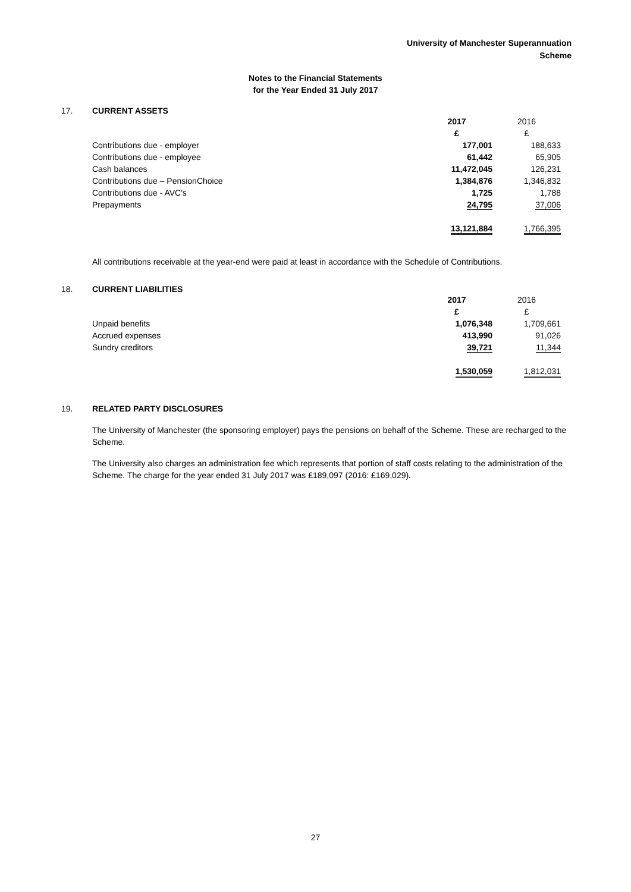University of Manchester Superannuation
Scheme
Notes to the Financial Statements
for the Year Ended 31 July 2017
17. CURRENT ASSETS
| | 2017 | 2016 |
| | £ | £ |
| Contributions due - employer | 177,001 | 188,633 |
| Contributions due - employee | 61,442 | 65,905 |
| Cash balances | 11,472,045 | 126,231 |
| Contributions due – PensionChoice | 1,384,876 | 1,346,832 |
| Contributions due - AVC's | 1,725 | 1,788 |
| Prepayments | 24,795 | 37,006 |
| | 13,121,884 | 1,766,395 |
All contributions receivable at the year-end were paid at least in accordance with the Schedule of Contributions.
18. CURRENT LIABILITIES
| | 2017 | 2016 |
| | £ | £ |
| Unpaid benefits | 1,076,348 | 1,709,661 |
| Accrued expenses | 413,990 | 91,026 |
| Sundry creditors | 39,721 | 11,344 |
| | 1,530,059 | 1,812,031 |
19. RELATED PARTY DISCLOSURES
The University of Manchester (the sponsoring employer) pays the pensions on behalf of the Scheme. These are recharged to the Scheme.
The University also charges an administration fee which represents that portion of staff costs relating to the administration of the Scheme. The charge for the year ended 31 July 2017 was £189,097 (2016: £169,029).
27